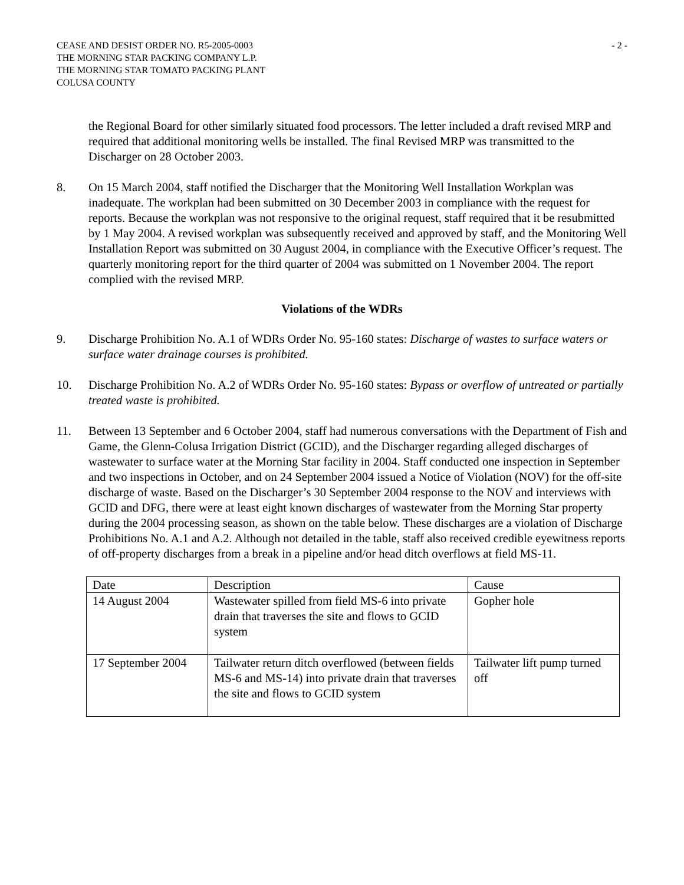CEASE AND DESIST ORDER NO. R5-2005-0003
THE MORNING STAR PACKING COMPANY L.P.
THE MORNING STAR TOMATO PACKING PLANT
COLUSA COUNTY
- 2 -
the Regional Board for other similarly situated food processors. The letter included a draft revised MRP and required that additional monitoring wells be installed. The final Revised MRP was transmitted to the Discharger on 28 October 2003.
8. On 15 March 2004, staff notified the Discharger that the Monitoring Well Installation Workplan was inadequate. The workplan had been submitted on 30 December 2003 in compliance with the request for reports. Because the workplan was not responsive to the original request, staff required that it be resubmitted by 1 May 2004. A revised workplan was subsequently received and approved by staff, and the Monitoring Well Installation Report was submitted on 30 August 2004, in compliance with the Executive Officer’s request. The quarterly monitoring report for the third quarter of 2004 was submitted on 1 November 2004. The report complied with the revised MRP.
Violations of the WDRs
9. Discharge Prohibition No. A.1 of WDRs Order No. 95-160 states: Discharge of wastes to surface waters or surface water drainage courses is prohibited.
10. Discharge Prohibition No. A.2 of WDRs Order No. 95-160 states: Bypass or overflow of untreated or partially treated waste is prohibited.
11. Between 13 September and 6 October 2004, staff had numerous conversations with the Department of Fish and Game, the Glenn-Colusa Irrigation District (GCID), and the Discharger regarding alleged discharges of wastewater to surface water at the Morning Star facility in 2004. Staff conducted one inspection in September and two inspections in October, and on 24 September 2004 issued a Notice of Violation (NOV) for the off-site discharge of waste. Based on the Discharger’s 30 September 2004 response to the NOV and interviews with GCID and DFG, there were at least eight known discharges of wastewater from the Morning Star property during the 2004 processing season, as shown on the table below. These discharges are a violation of Discharge Prohibitions No. A.1 and A.2. Although not detailed in the table, staff also received credible eyewitness reports of off-property discharges from a break in a pipeline and/or head ditch overflows at field MS-11.
| Date | Description | Cause |
| --- | --- | --- |
| 14 August 2004 | Wastewater spilled from field MS-6 into private drain that traverses the site and flows to GCID system | Gopher hole |
| 17 September 2004 | Tailwater return ditch overflowed (between fields MS-6 and MS-14) into private drain that traverses the site and flows to GCID system | Tailwater lift pump turned off |